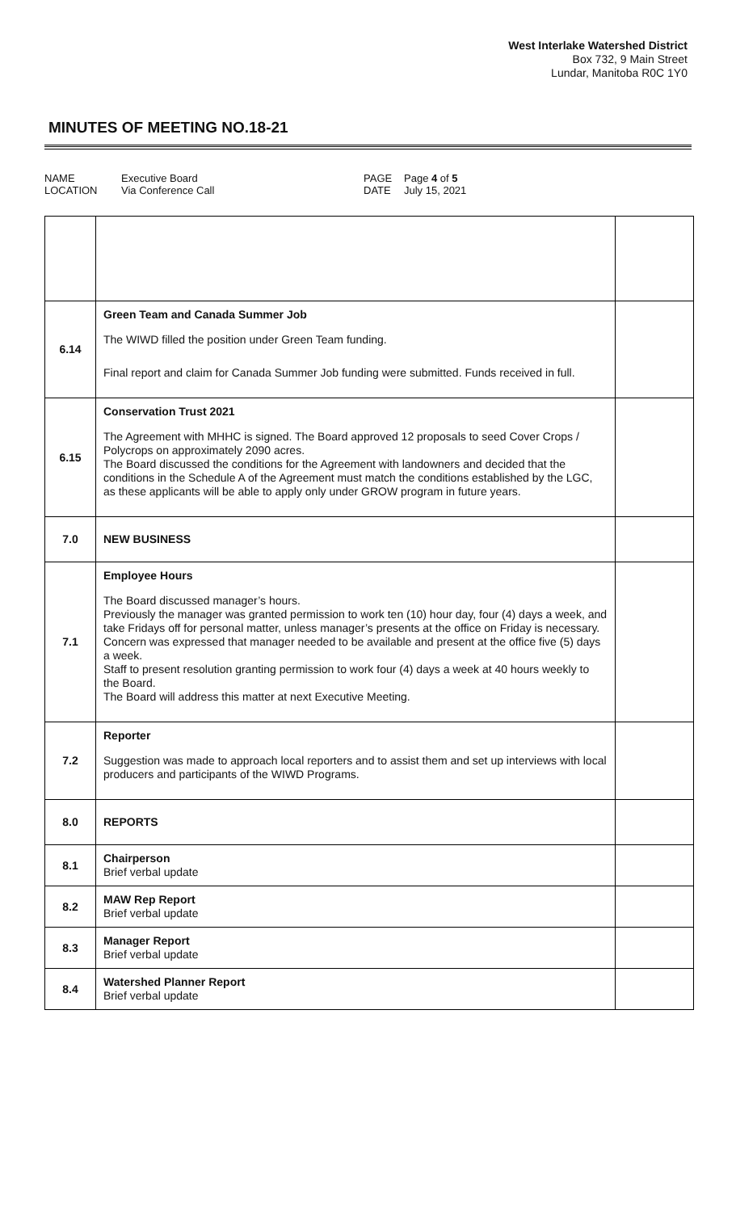West Interlake Watershed District
Box 732, 9 Main Street
Lundar, Manitoba R0C 1Y0
MINUTES OF MEETING NO.18-21
NAME
LOCATION
Executive Board
Via Conference Call
PAGE
DATE
Page 4 of 5
July 15, 2021
| 6.14 | Green Team and Canada Summer Job The WIWD filled the position under Green Team funding. Final report and claim for Canada Summer Job funding were submitted. Funds received in full. | |
| 6.15 | Conservation Trust 2021 The Agreement with MHHC is signed. The Board approved 12 proposals to seed Cover Crops / Polycrops on approximately 2090 acres. The Board discussed the conditions for the Agreement with landowners and decided that the conditions in the Schedule A of the Agreement must match the conditions established by the LGC, as these applicants will be able to apply only under GROW program in future years. | |
| 7.0 | NEW BUSINESS | |
| 7.1 | Employee Hours The Board discussed manager’s hours. Previously the manager was granted permission to work ten (10) hour day, four (4) days a week, and take Fridays off for personal matter, unless manager’s presents at the office on Friday is necessary. Concern was expressed that manager needed to be available and present at the office five (5) days a week. Staff to present resolution granting permission to work four (4) days a week at 40 hours weekly to the Board. The Board will address this matter at next Executive Meeting. | |
| 7.2 | Reporter Suggestion was made to approach local reporters and to assist them and set up interviews with local producers and participants of the WIWD Programs. | |
| 8.0 | REPORTS | |
| 8.1 | Chairperson Brief verbal update | |
| 8.2 | MAW Rep Report Brief verbal update | |
| 8.3 | Manager Report Brief verbal update | |
| 8.4 | Watershed Planner Report Brief verbal update | |